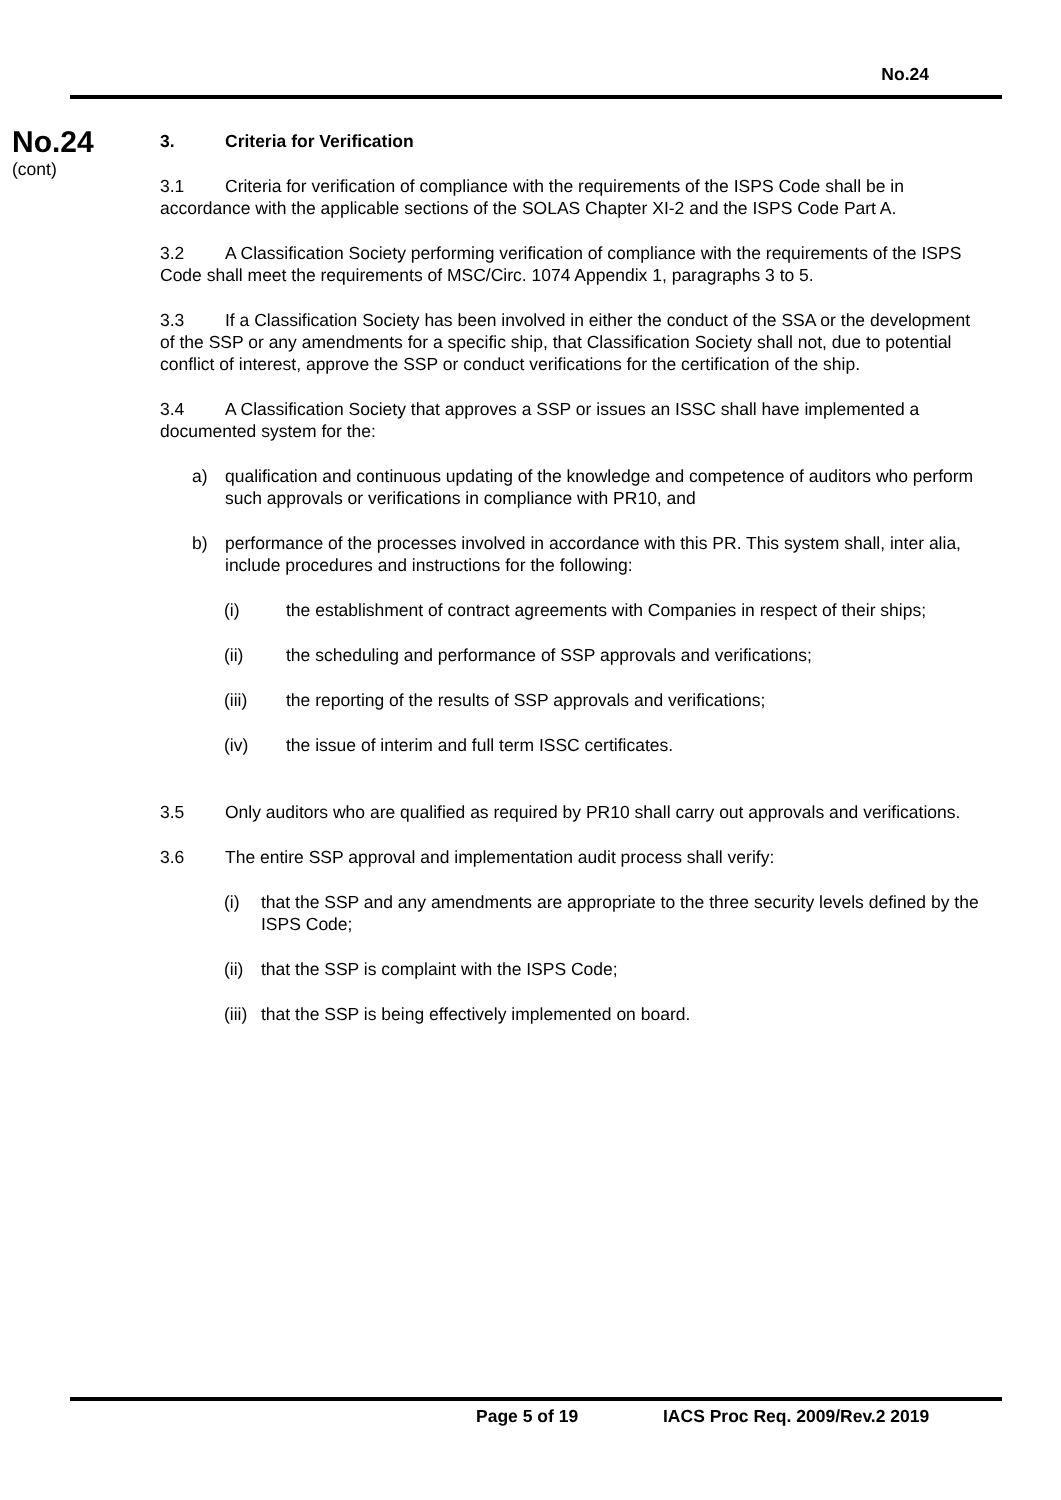No.24
No.24
(cont)
3. Criteria for Verification
3.1 Criteria for verification of compliance with the requirements of the ISPS Code shall be in accordance with the applicable sections of the SOLAS Chapter XI-2 and the ISPS Code Part A.
3.2 A Classification Society performing verification of compliance with the requirements of the ISPS Code shall meet the requirements of MSC/Circ. 1074 Appendix 1, paragraphs 3 to 5.
3.3 If a Classification Society has been involved in either the conduct of the SSA or the development of the SSP or any amendments for a specific ship, that Classification Society shall not, due to potential conflict of interest, approve the SSP or conduct verifications for the certification of the ship.
3.4 A Classification Society that approves a SSP or issues an ISSC shall have implemented a documented system for the:
a) qualification and continuous updating of the knowledge and competence of auditors who perform such approvals or verifications in compliance with PR10, and
b) performance of the processes involved in accordance with this PR. This system shall, inter alia, include procedures and instructions for the following:
(i) the establishment of contract agreements with Companies in respect of their ships;
(ii) the scheduling and performance of SSP approvals and verifications;
(iii) the reporting of the results of SSP approvals and verifications;
(iv) the issue of interim and full term ISSC certificates.
3.5 Only auditors who are qualified as required by PR10 shall carry out approvals and verifications.
3.6 The entire SSP approval and implementation audit process shall verify:
(i) that the SSP and any amendments are appropriate to the three security levels defined by the ISPS Code;
(ii) that the SSP is complaint with the ISPS Code;
(iii) that the SSP is being effectively implemented on board.
Page 5 of 19 IACS Proc Req. 2009/Rev.2 2019